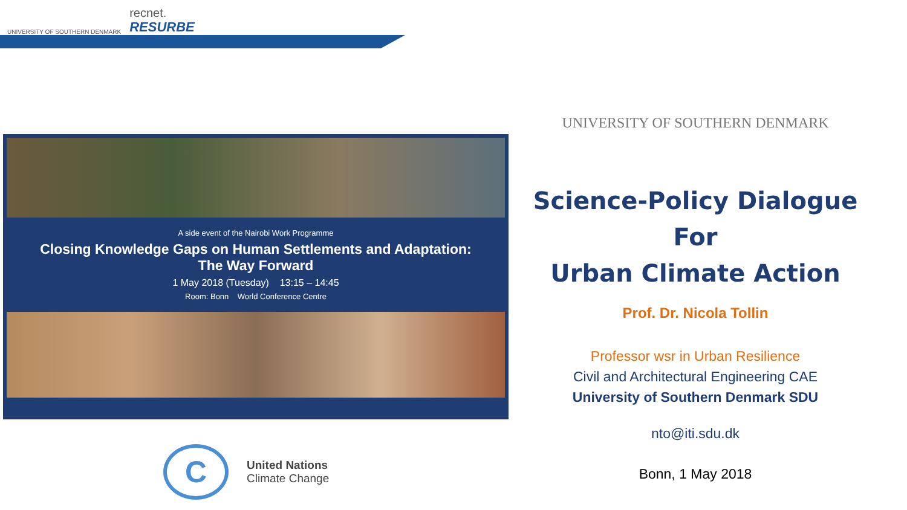UNIVERSITY OF SOUTHERN DENMARK
recnet.
RESURBE
A side event of the Nairobi Work Programme
Closing Knowledge Gaps on Human Settlements and Adaptation:
The Way Forward
1 May 2018 (Tuesday) 13:15 – 14:45
Room: Bonn World Conference Centre
C
United Nations
Climate Change
UNIVERSITY OF SOUTHERN DENMARK
Science-Policy Dialogue
For
Urban Climate Action
Prof. Dr. Nicola Tollin
Professor wsr in Urban Resilience
Civil and Architectural Engineering CAE
University of Southern Denmark SDU
nto@iti.sdu.dk
Bonn, 1 May 2018